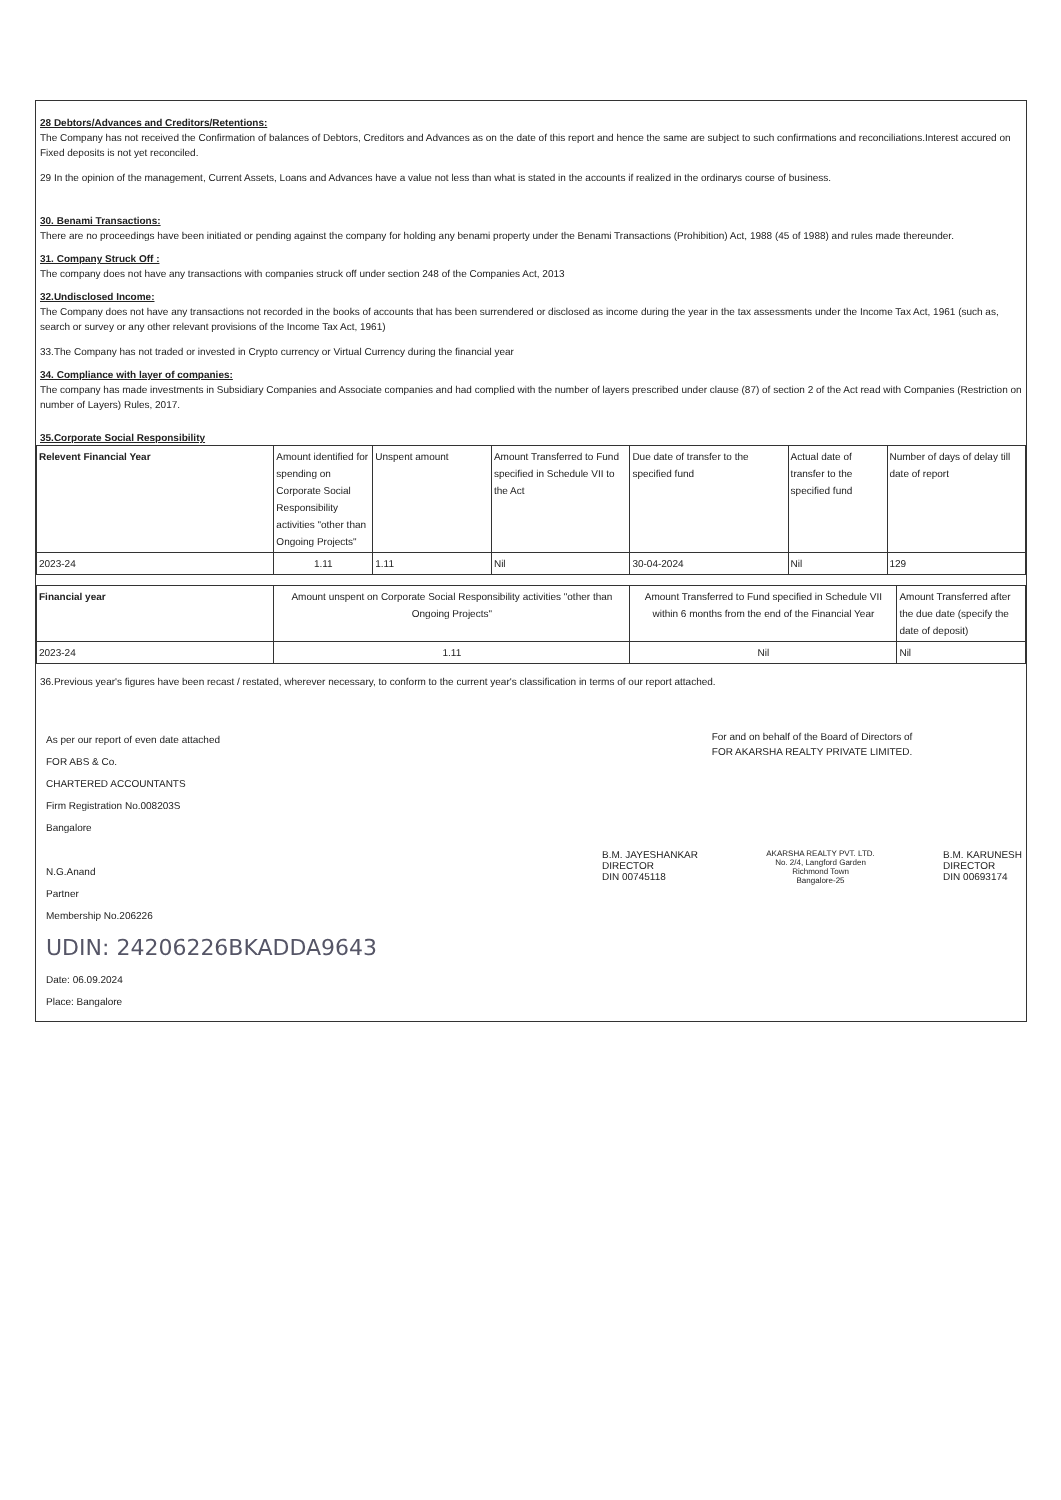28 Debtors/Advances and Creditors/Retentions:
The Company has not received the Confirmation of balances of Debtors, Creditors and Advances as on the date of this report and hence the same are subject to such confirmations and reconciliations.Interest accured on Fixed deposits is not yet reconciled.
29 In the opinion of the management, Current Assets, Loans and Advances have a value not less than what is stated in the accounts if realized in the ordinarys course of business.
30. Benami Transactions:
There are no proceedings have been initiated or pending against the company for holding any benami property under the Benami Transactions (Prohibition) Act, 1988 (45 of 1988) and rules made thereunder.
31. Company Struck Off :
The company does not have any transactions with companies struck off under section 248 of the Companies Act, 2013
32.Undisclosed Income:
The Company does not have any transactions not recorded in the books of accounts that has been surrendered or disclosed as income during the year in the tax assessments under the Income Tax Act, 1961 (such as, search or survey or any other relevant provisions of the Income Tax Act, 1961)
33.The Company has not traded or invested in Crypto currency or Virtual Currency during the financial year
34. Compliance with layer of companies:
The company has made investments in Subsidiary Companies and Associate companies and had complied with the number of layers prescribed under clause (87) of section 2 of the Act read with Companies (Restriction on number of Layers) Rules, 2017.
35.Corporate Social Responsibility
| Relevent Financial Year | Amount identified for spending on Corporate Social Responsibility activities "other than Ongoing Projects" | Unspent amount | Amount Transferred to Fund specified in Schedule VII to the Act | Due date of transfer to the specified fund | Actual date of transfer to the specified fund | Number of days of delay till date of report |
| --- | --- | --- | --- | --- | --- | --- |
| 2023-24 | 1.11 | 1.11 | Nil | 30-04-2024 | Nil | 129 |
| Financial year | Amount unspent on Corporate Social Responsibility activities "other than Ongoing Projects" | Amount Transferred to Fund specified in Schedule VII within 6 months from the end of the Financial Year | Amount Transferred after the due date (specify the date of deposit) |
| --- | --- | --- | --- |
| 2023-24 | 1.11 | Nil | Nil |
36.Previous year's figures have been recast / restated, wherever necessary, to conform to the current year's classification in terms of our report attached.
As per our report of even date attached
FOR ABS & Co.
CHARTERED ACCOUNTANTS
Firm Registration No.008203S
Bangalore
N.G.Anand
Partner
Membership No.206226
UDIN: 24206226BKADDA9643
Date: 06.09.2024
Place: Bangalore
For and on behalf of the Board of Directors of
FOR AKARSHA REALTY PRIVATE LIMITED.
B.M. JAYESHANKAR
DIRECTOR
DIN 00745118
AKARSHA REALTY PVT. LTD.
No. 2/4, Langford Garden
Richmond Town
Bangalore-25
B.M. KARUNESH
DIRECTOR
DIN 00693174